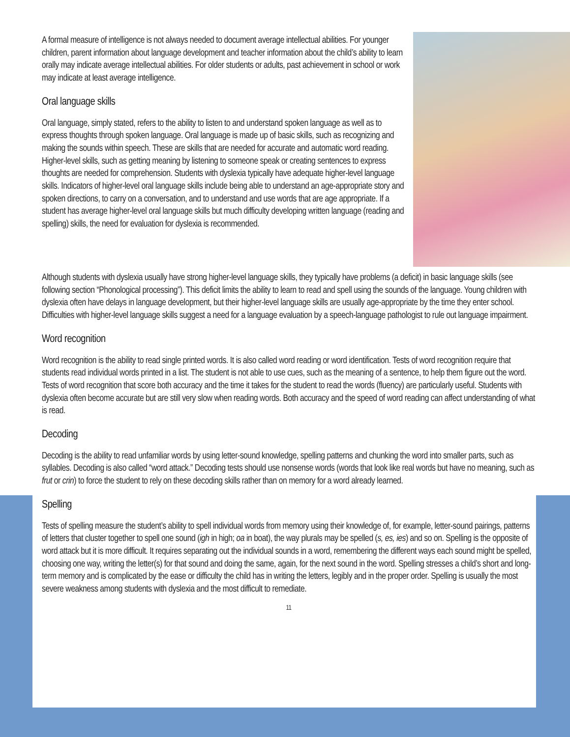A formal measure of intelligence is not always needed to document average intellectual abilities. For younger children, parent information about language development and teacher information about the child’s ability to learn orally may indicate average intellectual abilities. For older students or adults, past achievement in school or work may indicate at least average intelligence.
Oral language skills
Oral language, simply stated, refers to the ability to listen to and understand spoken language as well as to express thoughts through spoken language. Oral language is made up of basic skills, such as recognizing and making the sounds within speech. These are skills that are needed for accurate and automatic word reading. Higher-level skills, such as getting meaning by listening to someone speak or creating sentences to express thoughts are needed for comprehension. Students with dyslexia typically have adequate higher-level language skills. Indicators of higher-level oral language skills include being able to understand an age-appropriate story and spoken directions, to carry on a conversation, and to understand and use words that are age appropriate. If a student has average higher-level oral language skills but much difficulty developing written language (reading and spelling) skills, the need for evaluation for dyslexia is recommended.
Although students with dyslexia usually have strong higher-level language skills, they typically have problems (a deficit) in basic language skills (see following section “Phonological processing”). This deficit limits the ability to learn to read and spell using the sounds of the language. Young children with dyslexia often have delays in language development, but their higher-level language skills are usually age-appropriate by the time they enter school. Difficulties with higher-level language skills suggest a need for a language evaluation by a speech-language pathologist to rule out language impairment.
Word recognition
Word recognition is the ability to read single printed words. It is also called word reading or word identification. Tests of word recognition require that students read individual words printed in a list. The student is not able to use cues, such as the meaning of a sentence, to help them figure out the word. Tests of word recognition that score both accuracy and the time it takes for the student to read the words (fluency) are particularly useful. Students with dyslexia often become accurate but are still very slow when reading words. Both accuracy and the speed of word reading can affect understanding of what is read.
Decoding
Decoding is the ability to read unfamiliar words by using letter-sound knowledge, spelling patterns and chunking the word into smaller parts, such as syllables. Decoding is also called “word attack.” Decoding tests should use nonsense words (words that look like real words but have no meaning, such as frut or crin) to force the student to rely on these decoding skills rather than on memory for a word already learned.
Spelling
Tests of spelling measure the student’s ability to spell individual words from memory using their knowledge of, for example, letter-sound pairings, patterns of letters that cluster together to spell one sound (igh in high; oa in boat), the way plurals may be spelled (s, es, ies) and so on. Spelling is the opposite of word attack but it is more difficult. It requires separating out the individual sounds in a word, remembering the different ways each sound might be spelled, choosing one way, writing the letter(s) for that sound and doing the same, again, for the next sound in the word. Spelling stresses a child’s short and long-term memory and is complicated by the ease or difficulty the child has in writing the letters, legibly and in the proper order. Spelling is usually the most severe weakness among students with dyslexia and the most difficult to remediate.
11